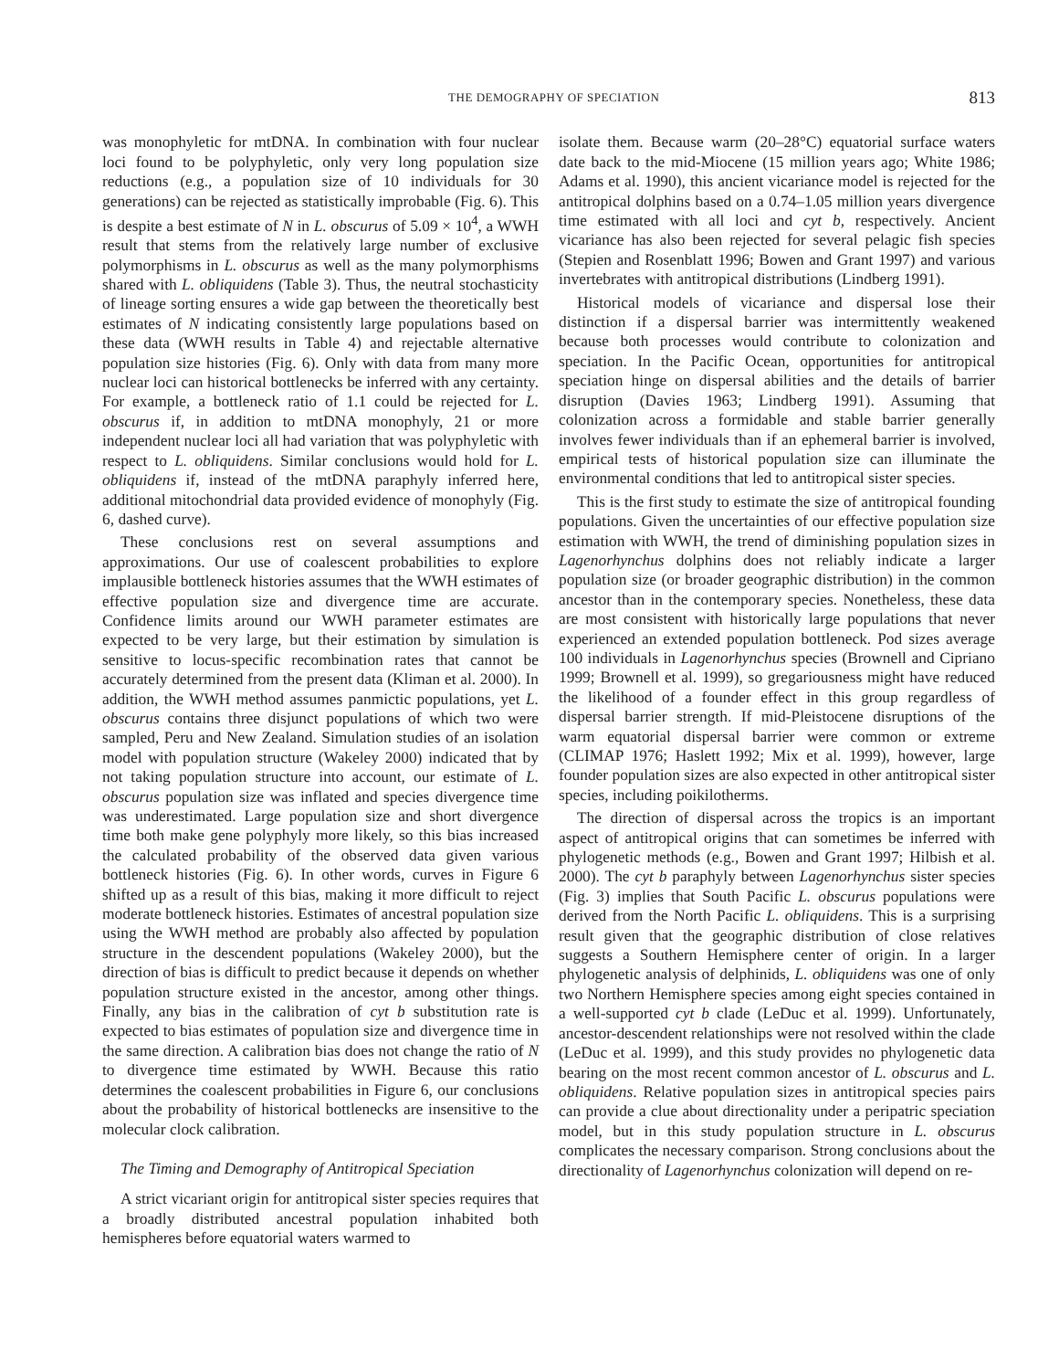THE DEMOGRAPHY OF SPECIATION 813
was monophyletic for mtDNA. In combination with four nuclear loci found to be polyphyletic, only very long population size reductions (e.g., a population size of 10 individuals for 30 generations) can be rejected as statistically improbable (Fig. 6). This is despite a best estimate of N in L. obscurus of 5.09 × 10<sup>4</sup>, a WWH result that stems from the relatively large number of exclusive polymorphisms in L. obscurus as well as the many polymorphisms shared with L. obliquidens (Table 3). Thus, the neutral stochasticity of lineage sorting ensures a wide gap between the theoretically best estimates of N indicating consistently large populations based on these data (WWH results in Table 4) and rejectable alternative population size histories (Fig. 6). Only with data from many more nuclear loci can historical bottlenecks be inferred with any certainty. For example, a bottleneck ratio of 1.1 could be rejected for L. obscurus if, in addition to mtDNA monophyly, 21 or more independent nuclear loci all had variation that was polyphyletic with respect to L. obliquidens. Similar conclusions would hold for L. obliquidens if, instead of the mtDNA paraphyly inferred here, additional mitochondrial data provided evidence of monophyly (Fig. 6, dashed curve).
These conclusions rest on several assumptions and approximations. Our use of coalescent probabilities to explore implausible bottleneck histories assumes that the WWH estimates of effective population size and divergence time are accurate. Confidence limits around our WWH parameter estimates are expected to be very large, but their estimation by simulation is sensitive to locus-specific recombination rates that cannot be accurately determined from the present data (Kliman et al. 2000). In addition, the WWH method assumes panmictic populations, yet L. obscurus contains three disjunct populations of which two were sampled, Peru and New Zealand. Simulation studies of an isolation model with population structure (Wakeley 2000) indicated that by not taking population structure into account, our estimate of L. obscurus population size was inflated and species divergence time was underestimated. Large population size and short divergence time both make gene polyphyly more likely, so this bias increased the calculated probability of the observed data given various bottleneck histories (Fig. 6). In other words, curves in Figure 6 shifted up as a result of this bias, making it more difficult to reject moderate bottleneck histories. Estimates of ancestral population size using the WWH method are probably also affected by population structure in the descendent populations (Wakeley 2000), but the direction of bias is difficult to predict because it depends on whether population structure existed in the ancestor, among other things. Finally, any bias in the calibration of cyt b substitution rate is expected to bias estimates of population size and divergence time in the same direction. A calibration bias does not change the ratio of N to divergence time estimated by WWH. Because this ratio determines the coalescent probabilities in Figure 6, our conclusions about the probability of historical bottlenecks are insensitive to the molecular clock calibration.
The Timing and Demography of Antitropical Speciation
A strict vicariant origin for antitropical sister species requires that a broadly distributed ancestral population inhabited both hemispheres before equatorial waters warmed to
isolate them. Because warm (20–28°C) equatorial surface waters date back to the mid-Miocene (15 million years ago; White 1986; Adams et al. 1990), this ancient vicariance model is rejected for the antitropical dolphins based on a 0.74–1.05 million years divergence time estimated with all loci and cyt b, respectively. Ancient vicariance has also been rejected for several pelagic fish species (Stepien and Rosenblatt 1996; Bowen and Grant 1997) and various invertebrates with antitropical distributions (Lindberg 1991).
Historical models of vicariance and dispersal lose their distinction if a dispersal barrier was intermittently weakened because both processes would contribute to colonization and speciation. In the Pacific Ocean, opportunities for antitropical speciation hinge on dispersal abilities and the details of barrier disruption (Davies 1963; Lindberg 1991). Assuming that colonization across a formidable and stable barrier generally involves fewer individuals than if an ephemeral barrier is involved, empirical tests of historical population size can illuminate the environmental conditions that led to antitropical sister species.
This is the first study to estimate the size of antitropical founding populations. Given the uncertainties of our effective population size estimation with WWH, the trend of diminishing population sizes in Lagenorhynchus dolphins does not reliably indicate a larger population size (or broader geographic distribution) in the common ancestor than in the contemporary species. Nonetheless, these data are most consistent with historically large populations that never experienced an extended population bottleneck. Pod sizes average 100 individuals in Lagenorhynchus species (Brownell and Cipriano 1999; Brownell et al. 1999), so gregariousness might have reduced the likelihood of a founder effect in this group regardless of dispersal barrier strength. If mid-Pleistocene disruptions of the warm equatorial dispersal barrier were common or extreme (CLIMAP 1976; Haslett 1992; Mix et al. 1999), however, large founder population sizes are also expected in other antitropical sister species, including poikilotherms.
The direction of dispersal across the tropics is an important aspect of antitropical origins that can sometimes be inferred with phylogenetic methods (e.g., Bowen and Grant 1997; Hilbish et al. 2000). The cyt b paraphyly between Lagenorhynchus sister species (Fig. 3) implies that South Pacific L. obscurus populations were derived from the North Pacific L. obliquidens. This is a surprising result given that the geographic distribution of close relatives suggests a Southern Hemisphere center of origin. In a larger phylogenetic analysis of delphinids, L. obliquidens was one of only two Northern Hemisphere species among eight species contained in a well-supported cyt b clade (LeDuc et al. 1999). Unfortunately, ancestor-descendent relationships were not resolved within the clade (LeDuc et al. 1999), and this study provides no phylogenetic data bearing on the most recent common ancestor of L. obscurus and L. obliquidens. Relative population sizes in antitropical species pairs can provide a clue about directionality under a peripatric speciation model, but in this study population structure in L. obscurus complicates the necessary comparison. Strong conclusions about the directionality of Lagenorhynchus colonization will depend on re-